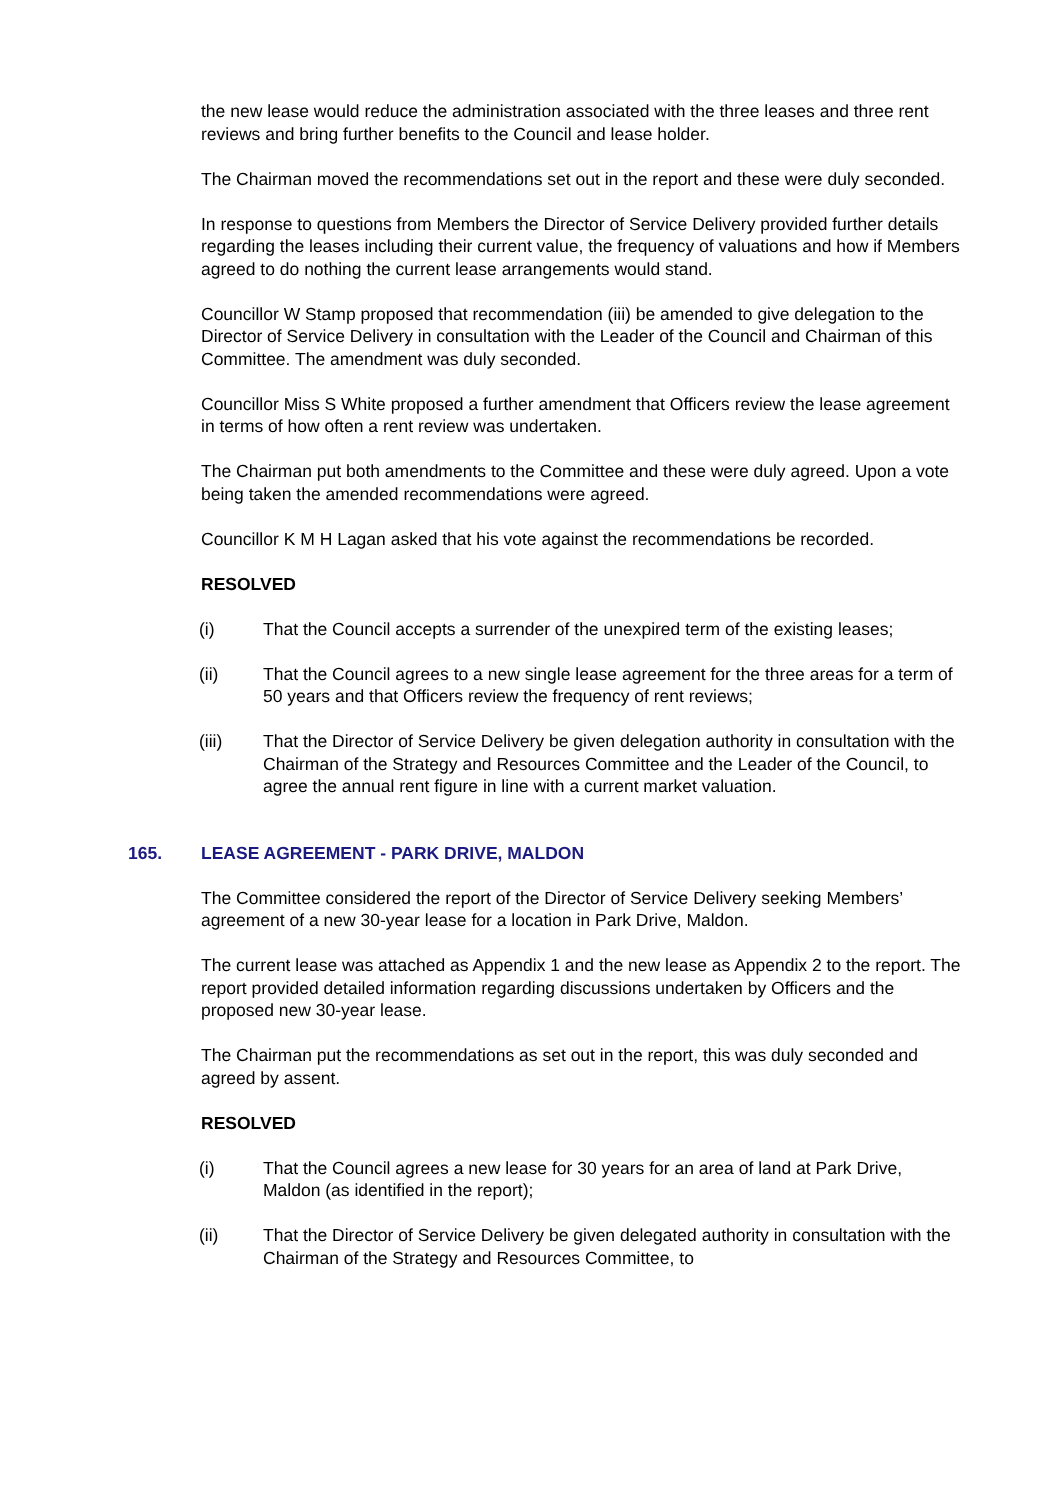the new lease would reduce the administration associated with the three leases and three rent reviews and bring further benefits to the Council and lease holder.
The Chairman moved the recommendations set out in the report and these were duly seconded.
In response to questions from Members the Director of Service Delivery provided further details regarding the leases including their current value, the frequency of valuations and how if Members agreed to do nothing the current lease arrangements would stand.
Councillor W Stamp proposed that recommendation (iii) be amended to give delegation to the Director of Service Delivery in consultation with the Leader of the Council and Chairman of this Committee. The amendment was duly seconded.
Councillor Miss S White proposed a further amendment that Officers review the lease agreement in terms of how often a rent review was undertaken.
The Chairman put both amendments to the Committee and these were duly agreed. Upon a vote being taken the amended recommendations were agreed.
Councillor K M H Lagan asked that his vote against the recommendations be recorded.
RESOLVED
(i) That the Council accepts a surrender of the unexpired term of the existing leases;
(ii) That the Council agrees to a new single lease agreement for the three areas for a term of 50 years and that Officers review the frequency of rent reviews;
(iii) That the Director of Service Delivery be given delegation authority in consultation with the Chairman of the Strategy and Resources Committee and the Leader of the Council, to agree the annual rent figure in line with a current market valuation.
165. LEASE AGREEMENT - PARK DRIVE, MALDON
The Committee considered the report of the Director of Service Delivery seeking Members’ agreement of a new 30-year lease for a location in Park Drive, Maldon.
The current lease was attached as Appendix 1 and the new lease as Appendix 2 to the report. The report provided detailed information regarding discussions undertaken by Officers and the proposed new 30-year lease.
The Chairman put the recommendations as set out in the report, this was duly seconded and agreed by assent.
RESOLVED
(i) That the Council agrees a new lease for 30 years for an area of land at Park Drive, Maldon (as identified in the report);
(ii) That the Director of Service Delivery be given delegated authority in consultation with the Chairman of the Strategy and Resources Committee, to